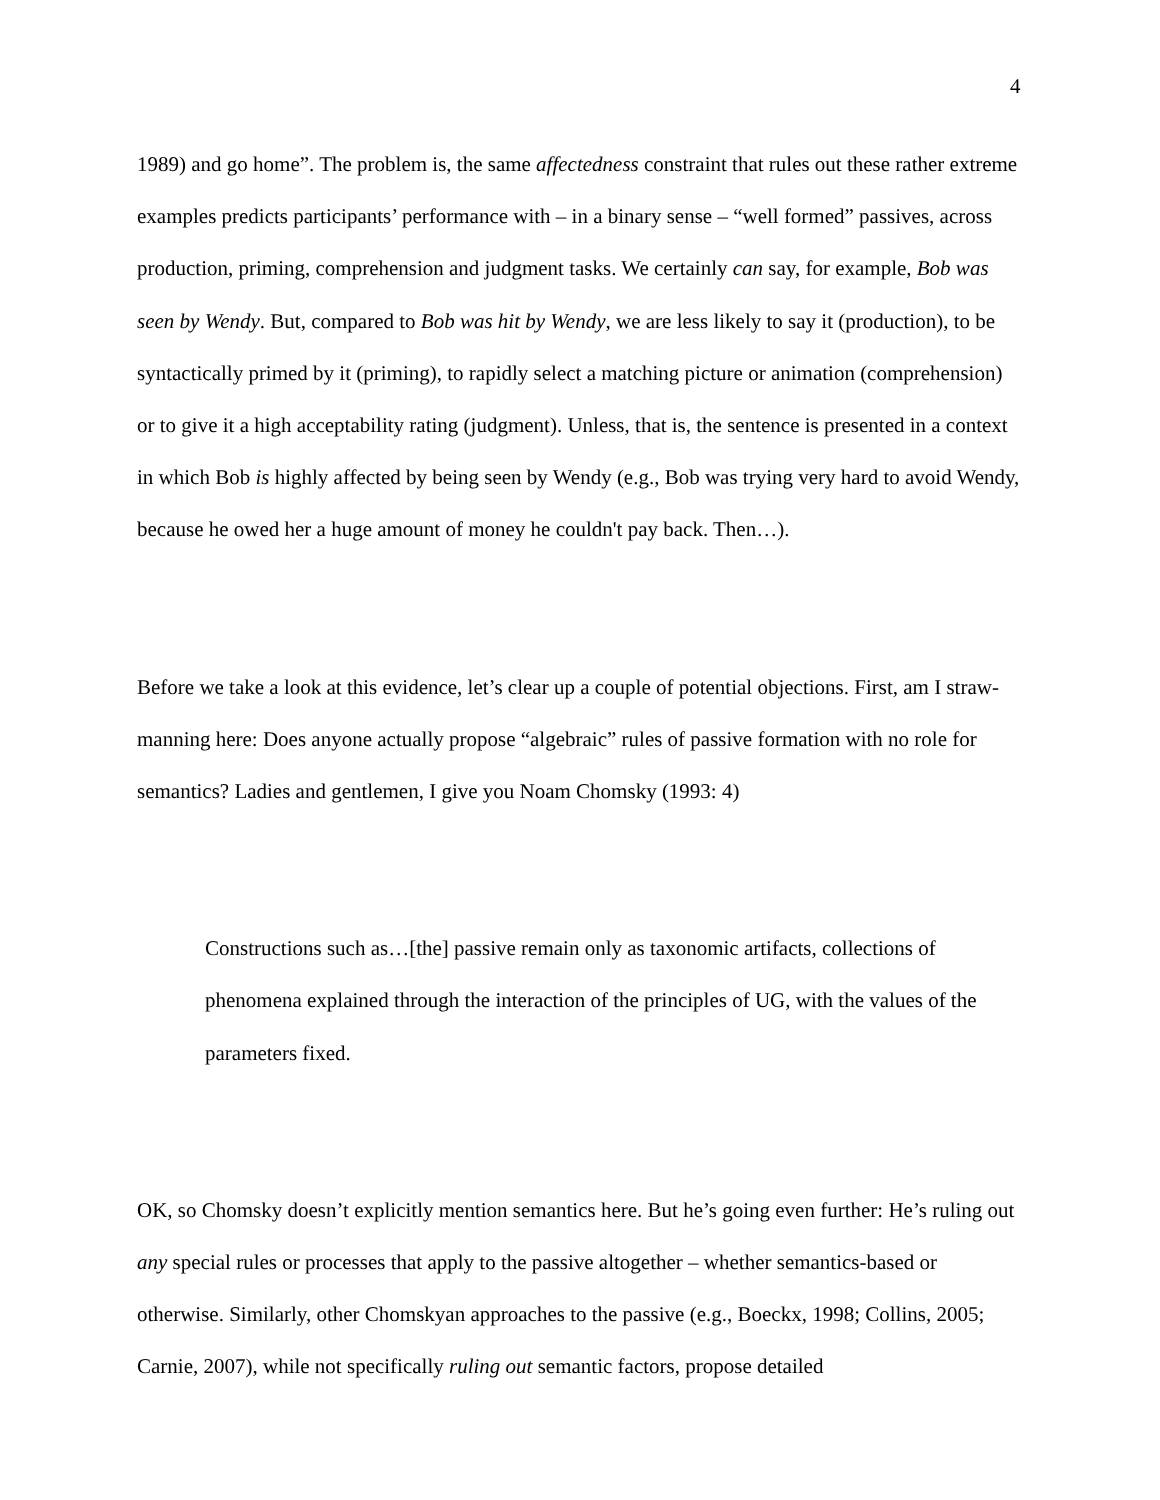4
1989) and go home”. The problem is, the same affectedness constraint that rules out these rather extreme examples predicts participants’ performance with – in a binary sense – “well formed” passives, across production, priming, comprehension and judgment tasks. We certainly can say, for example, Bob was seen by Wendy. But, compared to Bob was hit by Wendy, we are less likely to say it (production), to be syntactically primed by it (priming), to rapidly select a matching picture or animation (comprehension) or to give it a high acceptability rating (judgment). Unless, that is, the sentence is presented in a context in which Bob is highly affected by being seen by Wendy (e.g., Bob was trying very hard to avoid Wendy, because he owed her a huge amount of money he couldn't pay back. Then…).
Before we take a look at this evidence, let’s clear up a couple of potential objections. First, am I straw-manning here: Does anyone actually propose “algebraic” rules of passive formation with no role for semantics? Ladies and gentlemen, I give you Noam Chomsky (1993: 4)
Constructions such as…[the] passive remain only as taxonomic artifacts, collections of phenomena explained through the interaction of the principles of UG, with the values of the parameters fixed.
OK, so Chomsky doesn’t explicitly mention semantics here. But he’s going even further: He’s ruling out any special rules or processes that apply to the passive altogether – whether semantics-based or otherwise. Similarly, other Chomskyan approaches to the passive (e.g., Boeckx, 1998; Collins, 2005; Carnie, 2007), while not specifically ruling out semantic factors, propose detailed